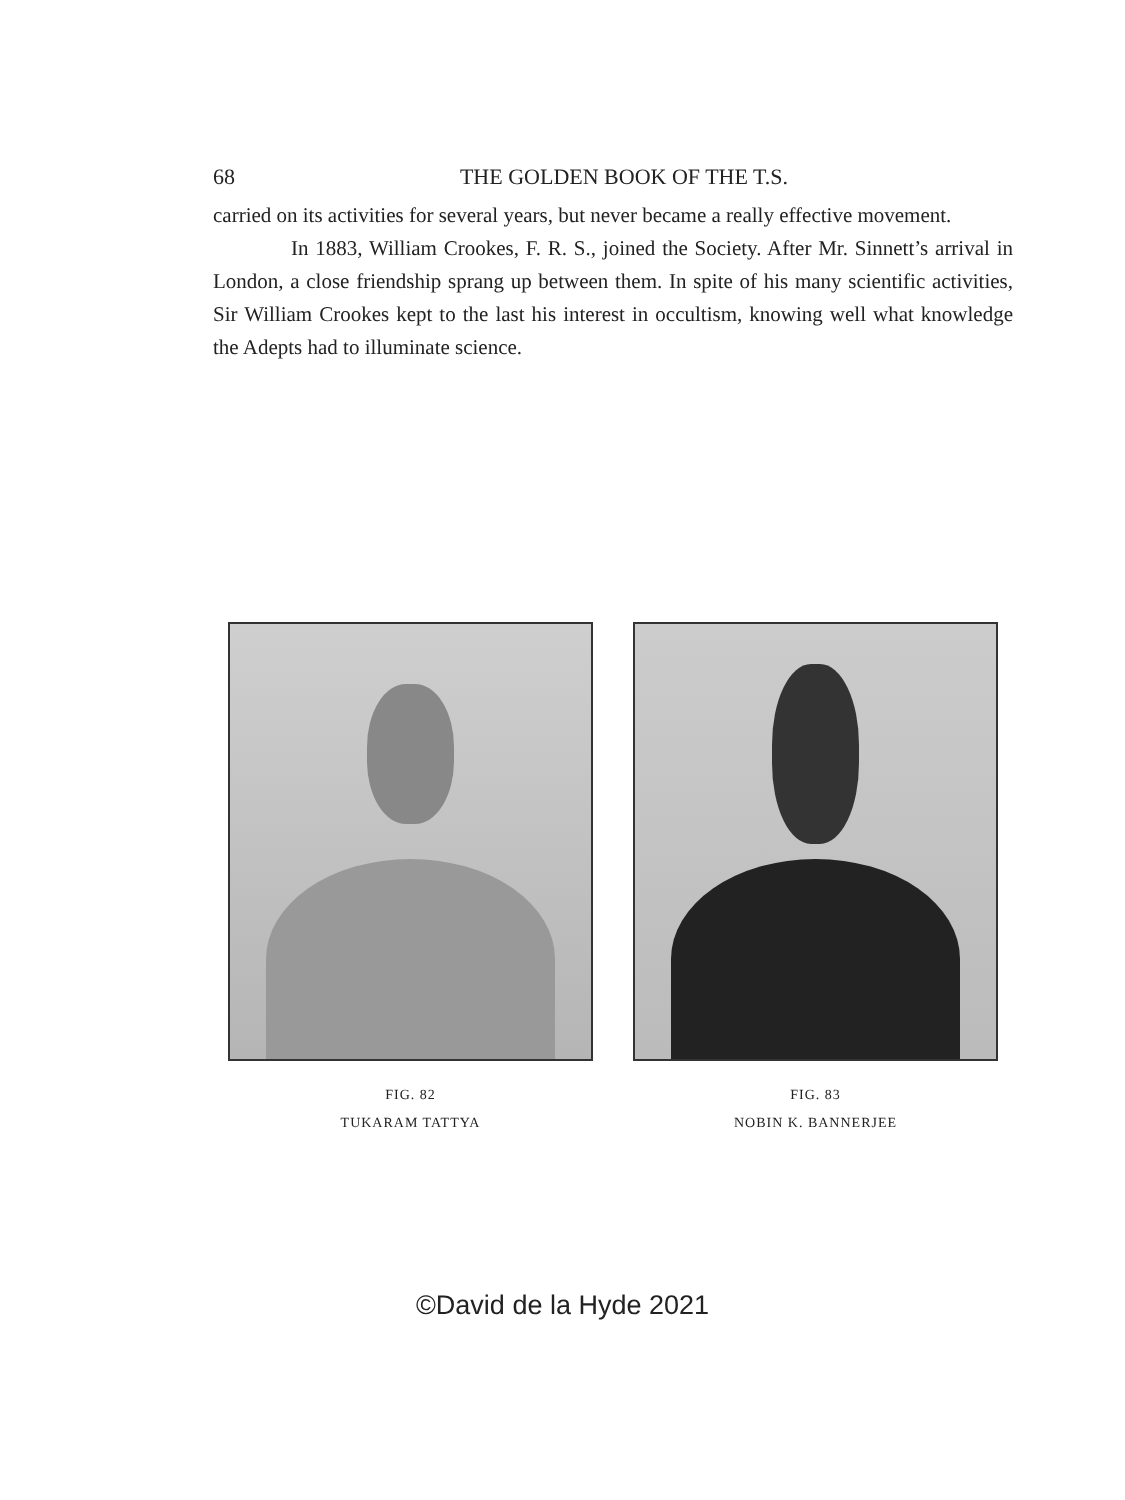68 THE GOLDEN BOOK OF THE T.S.
carried on its activities for several years, but never became a really effective movement.
In 1883, William Crookes, F. R. S., joined the Society. After Mr. Sinnett’s arrival in London, a close friendship sprang up between them. In spite of his many scientific activities, Sir William Crookes kept to the last his interest in occultism, knowing well what knowledge the Adepts had to illuminate science.
FIG. 82
TUKARAM TATTYA
FIG. 83
NOBIN K. BANNERJEE
©David de la Hyde 2021